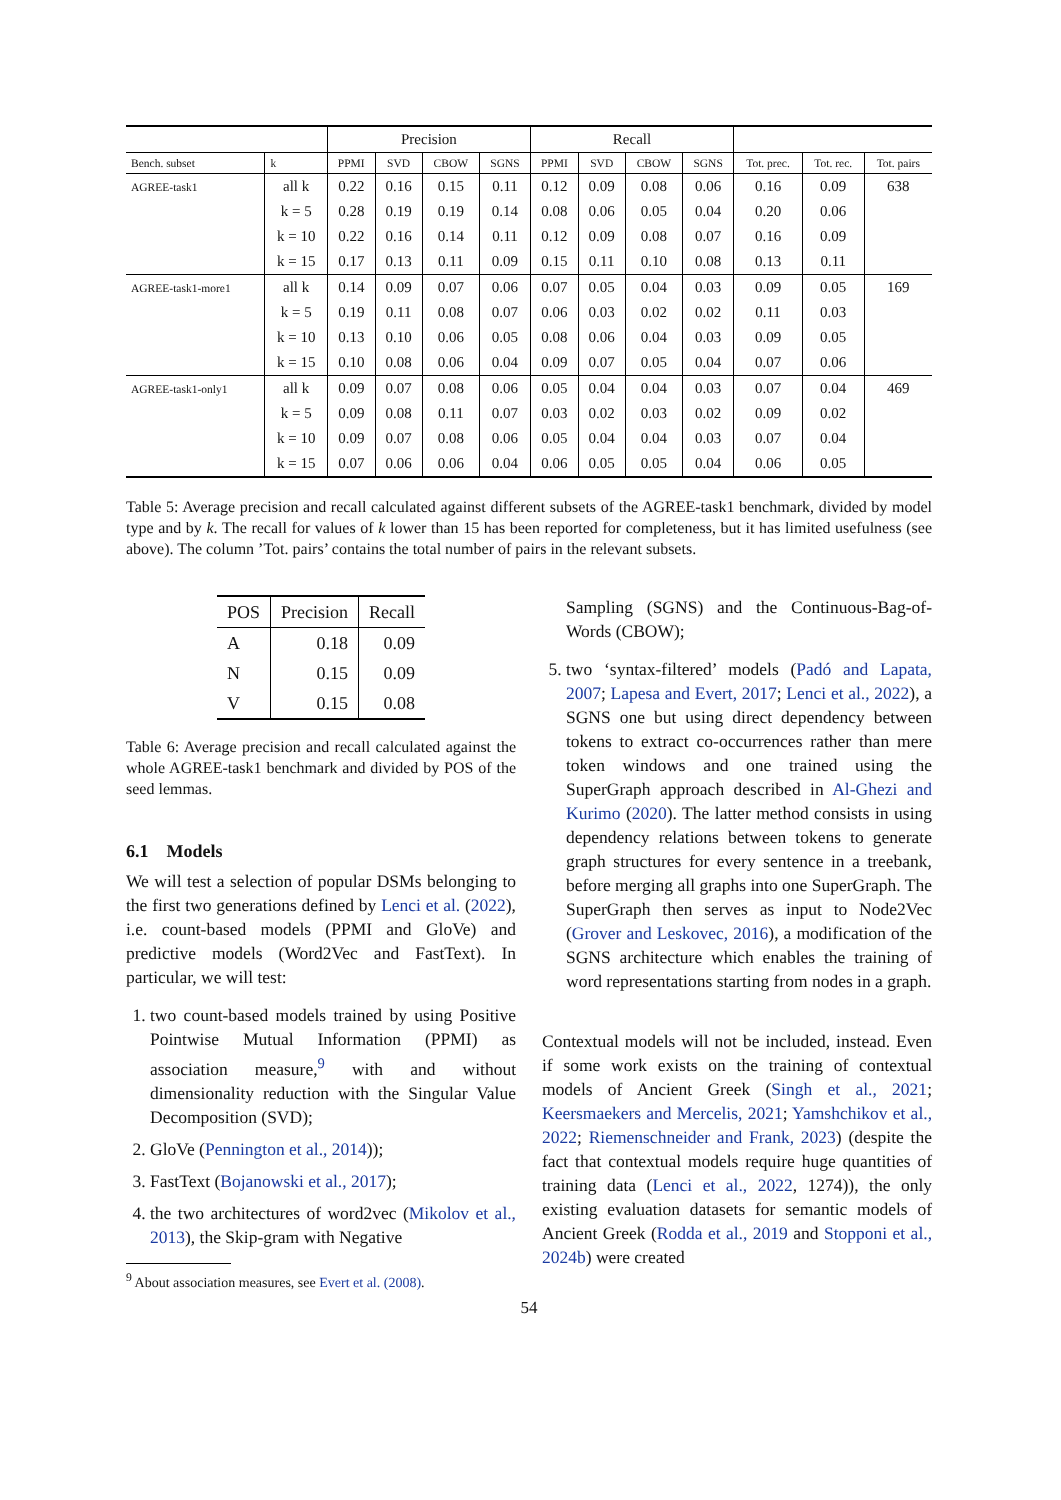| | | Precision | | | | Recall | | | | | | |
| --- | --- | --- | --- | --- | --- | --- | --- | --- | --- | --- | --- | --- |
| Bench. subset | k | PPMI | SVD | CBOW | SGNS | PPMI | SVD | CBOW | SGNS | Tot. prec. | Tot. rec. | Tot. pairs |
| AGREE-task1 | all k | 0.22 | 0.16 | 0.15 | 0.11 | 0.12 | 0.09 | 0.08 | 0.06 | 0.16 | 0.09 | 638 |
| | k = 5 | 0.28 | 0.19 | 0.19 | 0.14 | 0.08 | 0.06 | 0.05 | 0.04 | 0.20 | 0.06 | |
| | k = 10 | 0.22 | 0.16 | 0.14 | 0.11 | 0.12 | 0.09 | 0.08 | 0.07 | 0.16 | 0.09 | |
| | k = 15 | 0.17 | 0.13 | 0.11 | 0.09 | 0.15 | 0.11 | 0.10 | 0.08 | 0.13 | 0.11 | |
| AGREE-task1-more1 | all k | 0.14 | 0.09 | 0.07 | 0.06 | 0.07 | 0.05 | 0.04 | 0.03 | 0.09 | 0.05 | 169 |
| | k = 5 | 0.19 | 0.11 | 0.08 | 0.07 | 0.06 | 0.03 | 0.02 | 0.02 | 0.11 | 0.03 | |
| | k = 10 | 0.13 | 0.10 | 0.06 | 0.05 | 0.08 | 0.06 | 0.04 | 0.03 | 0.09 | 0.05 | |
| | k = 15 | 0.10 | 0.08 | 0.06 | 0.04 | 0.09 | 0.07 | 0.05 | 0.04 | 0.07 | 0.06 | |
| AGREE-task1-only1 | all k | 0.09 | 0.07 | 0.08 | 0.06 | 0.05 | 0.04 | 0.04 | 0.03 | 0.07 | 0.04 | 469 |
| | k = 5 | 0.09 | 0.08 | 0.11 | 0.07 | 0.03 | 0.02 | 0.03 | 0.02 | 0.09 | 0.02 | |
| | k = 10 | 0.09 | 0.07 | 0.08 | 0.06 | 0.05 | 0.04 | 0.04 | 0.03 | 0.07 | 0.04 | |
| | k = 15 | 0.07 | 0.06 | 0.06 | 0.04 | 0.06 | 0.05 | 0.05 | 0.04 | 0.06 | 0.05 | |
Table 5: Average precision and recall calculated against different subsets of the AGREE-task1 benchmark, divided by model type and by k. The recall for values of k lower than 15 has been reported for completeness, but it has limited usefulness (see above). The column ’Tot. pairs’ contains the total number of pairs in the relevant subsets.
| POS | Precision | Recall |
| A | 0.18 | 0.09 |
| N | 0.15 | 0.09 |
| V | 0.15 | 0.08 |
Table 6: Average precision and recall calculated against the whole AGREE-task1 benchmark and divided by POS of the seed lemmas.
6.1 Models
We will test a selection of popular DSMs belonging to the first two generations defined by Lenci et al. (2022), i.e. count-based models (PPMI and GloVe) and predictive models (Word2Vec and FastText). In particular, we will test:
1. two count-based models trained by using Positive Pointwise Mutual Information (PPMI) as association measure,<sup>9</sup> with and without dimensionality reduction with the Singular Value Decomposition (SVD);
2. GloVe (Pennington et al., 2014));
3. FastText (Bojanowski et al., 2017);
4. the two architectures of word2vec (Mikolov et al., 2013), the Skip-gram with Negative
<sup>9</sup> About association measures, see Evert et al. (2008).
Sampling (SGNS) and the Continuous-Bag-of-Words (CBOW);
5. two ‘syntax-filtered’ models (Padó and Lapata, 2007; Lapesa and Evert, 2017; Lenci et al., 2022), a SGNS one but using direct dependency between tokens to extract co-occurrences rather than mere token windows and one trained using the SuperGraph approach described in Al-Ghezi and Kurimo (2020). The latter method consists in using dependency relations between tokens to generate graph structures for every sentence in a treebank, before merging all graphs into one SuperGraph. The SuperGraph then serves as input to Node2Vec (Grover and Leskovec, 2016), a modification of the SGNS architecture which enables the training of word representations starting from nodes in a graph.
Contextual models will not be included, instead. Even if some work exists on the training of contextual models of Ancient Greek (Singh et al., 2021; Keersmaekers and Mercelis, 2021; Yamshchikov et al., 2022; Riemenschneider and Frank, 2023) (despite the fact that contextual models require huge quantities of training data (Lenci et al., 2022, 1274)), the only existing evaluation datasets for semantic models of Ancient Greek (Rodda et al., 2019 and Stopponi et al., 2024b) were created
54